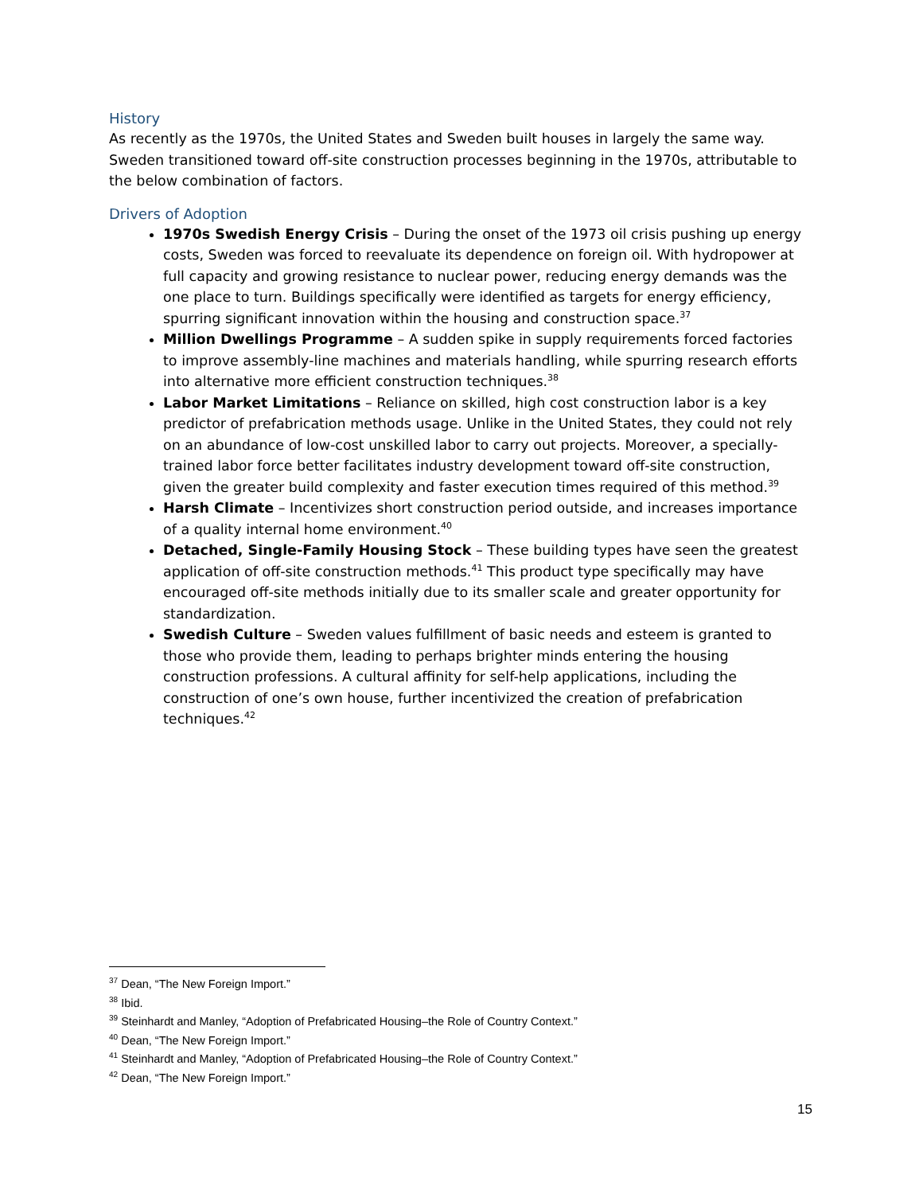History
As recently as the 1970s, the United States and Sweden built houses in largely the same way. Sweden transitioned toward off-site construction processes beginning in the 1970s, attributable to the below combination of factors.
Drivers of Adoption
1970s Swedish Energy Crisis – During the onset of the 1973 oil crisis pushing up energy costs, Sweden was forced to reevaluate its dependence on foreign oil. With hydropower at full capacity and growing resistance to nuclear power, reducing energy demands was the one place to turn. Buildings specifically were identified as targets for energy efficiency, spurring significant innovation within the housing and construction space.<sup>37</sup>
Million Dwellings Programme – A sudden spike in supply requirements forced factories to improve assembly-line machines and materials handling, while spurring research efforts into alternative more efficient construction techniques.<sup>38</sup>
Labor Market Limitations – Reliance on skilled, high cost construction labor is a key predictor of prefabrication methods usage. Unlike in the United States, they could not rely on an abundance of low-cost unskilled labor to carry out projects. Moreover, a specially-trained labor force better facilitates industry development toward off-site construction, given the greater build complexity and faster execution times required of this method.<sup>39</sup>
Harsh Climate – Incentivizes short construction period outside, and increases importance of a quality internal home environment.<sup>40</sup>
Detached, Single-Family Housing Stock – These building types have seen the greatest application of off-site construction methods.<sup>41</sup> This product type specifically may have encouraged off-site methods initially due to its smaller scale and greater opportunity for standardization.
Swedish Culture – Sweden values fulfillment of basic needs and esteem is granted to those who provide them, leading to perhaps brighter minds entering the housing construction professions. A cultural affinity for self-help applications, including the construction of one’s own house, further incentivized the creation of prefabrication techniques.<sup>42</sup>
<sup>37</sup> Dean, “The New Foreign Import.”
<sup>38</sup> Ibid.
<sup>39</sup> Steinhardt and Manley, “Adoption of Prefabricated Housing–the Role of Country Context.”
<sup>40</sup> Dean, “The New Foreign Import.”
<sup>41</sup> Steinhardt and Manley, “Adoption of Prefabricated Housing–the Role of Country Context.”
<sup>42</sup> Dean, “The New Foreign Import.”
15